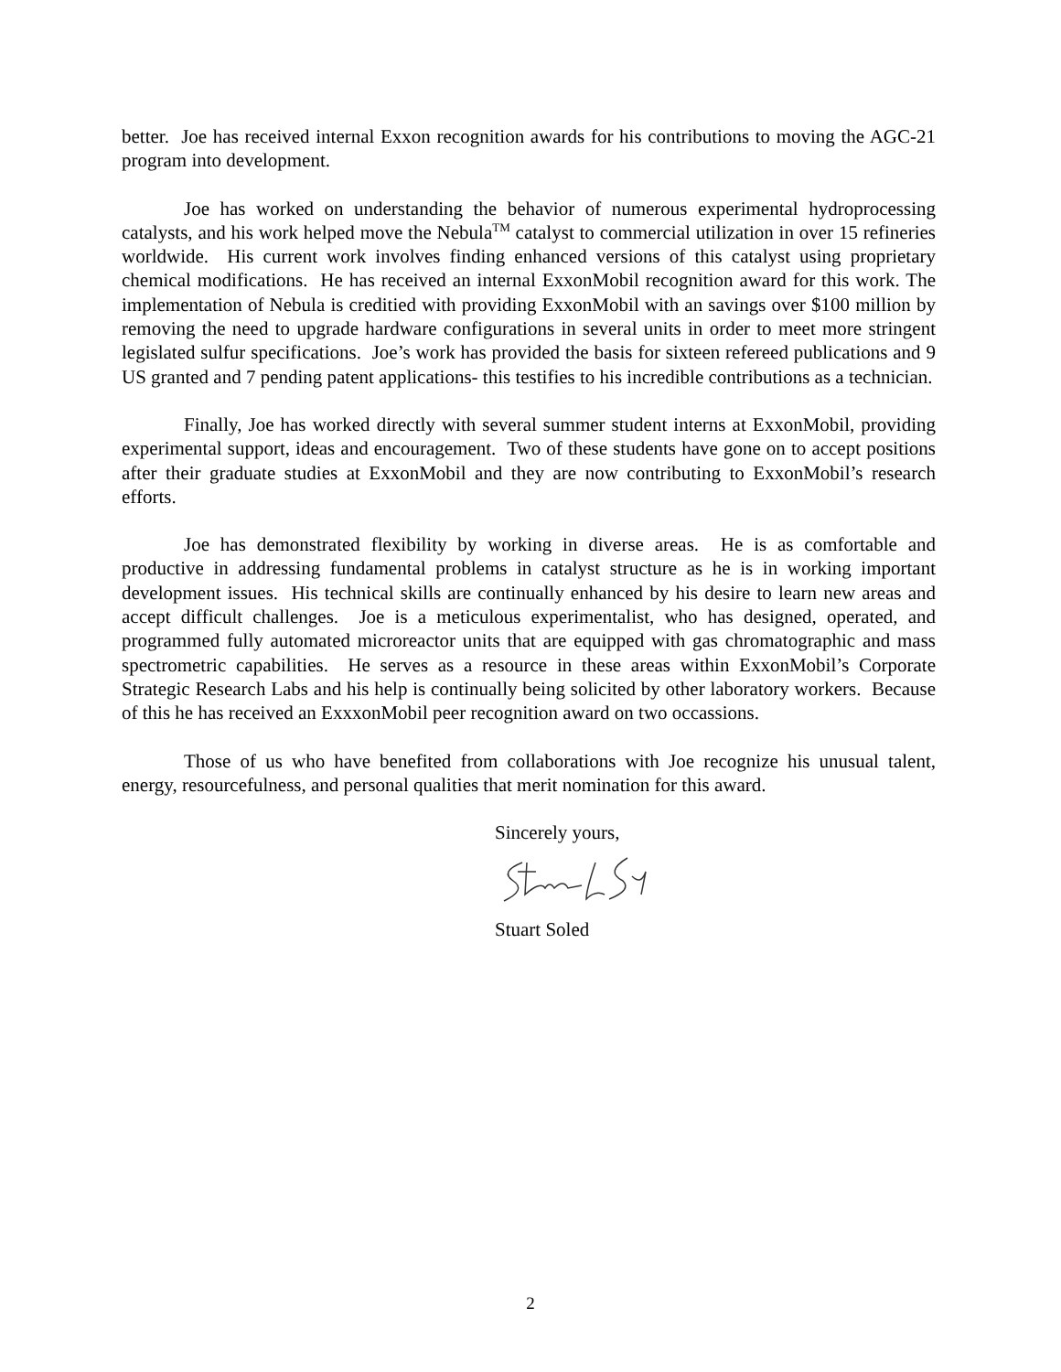better. Joe has received internal Exxon recognition awards for his contributions to moving the AGC-21 program into development.
Joe has worked on understanding the behavior of numerous experimental hydroprocessing catalysts, and his work helped move the Nebula<sup>TM</sup> catalyst to commercial utilization in over 15 refineries worldwide. His current work involves finding enhanced versions of this catalyst using proprietary chemical modifications. He has received an internal ExxonMobil recognition award for this work. The implementation of Nebula is creditied with providing ExxonMobil with an savings over $100 million by removing the need to upgrade hardware configurations in several units in order to meet more stringent legislated sulfur specifications. Joe’s work has provided the basis for sixteen refereed publications and 9 US granted and 7 pending patent applications- this testifies to his incredible contributions as a technician.
Finally, Joe has worked directly with several summer student interns at ExxonMobil, providing experimental support, ideas and encouragement. Two of these students have gone on to accept positions after their graduate studies at ExxonMobil and they are now contributing to ExxonMobil’s research efforts.
Joe has demonstrated flexibility by working in diverse areas. He is as comfortable and productive in addressing fundamental problems in catalyst structure as he is in working important development issues. His technical skills are continually enhanced by his desire to learn new areas and accept difficult challenges. Joe is a meticulous experimentalist, who has designed, operated, and programmed fully automated microreactor units that are equipped with gas chromatographic and mass spectrometric capabilities. He serves as a resource in these areas within ExxonMobil’s Corporate Strategic Research Labs and his help is continually being solicited by other laboratory workers. Because of this he has received an ExxxonMobil peer recognition award on two occassions.
Those of us who have benefited from collaborations with Joe recognize his unusual talent, energy, resourcefulness, and personal qualities that merit nomination for this award.
Sincerely yours,
Stuart Soled
2